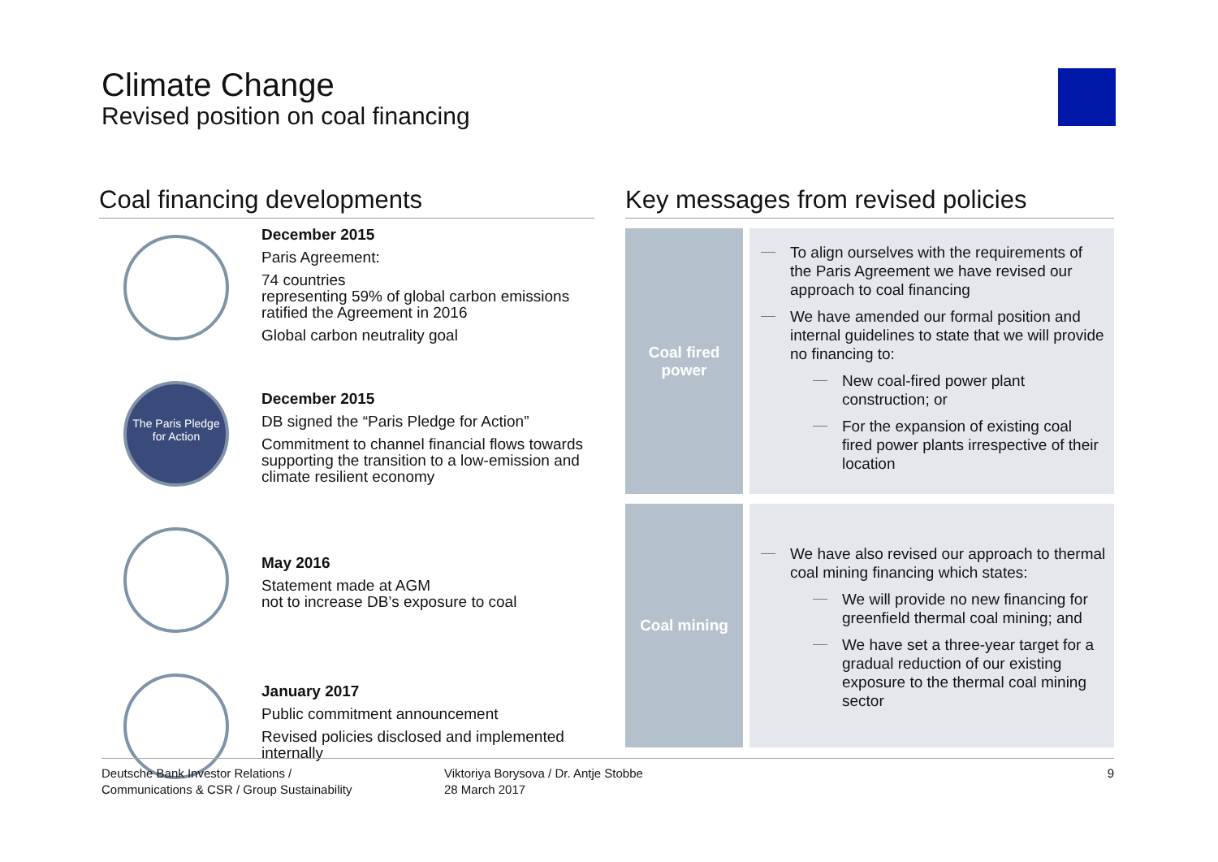Climate Change
Revised position on coal financing
Coal financing developments
December 2015
Paris Agreement:
74 countries
representing 59% of global carbon emissions
ratified the Agreement in 2016
Global carbon neutrality goal
The Paris Pledge for Action
December 2015
DB signed the “Paris Pledge for Action”
Commitment to channel financial flows towards supporting the transition to a low-emission and climate resilient economy
May 2016
Statement made at AGM
not to increase DB’s exposure to coal
January 2017
Public commitment announcement
Revised policies disclosed and implemented internally
Key messages from revised policies
Coal fired
power
To align ourselves with the requirements of the Paris Agreement we have revised our approach to coal financing
We have amended our formal position and internal guidelines to state that we will provide no financing to:
New coal-fired power plant construction; or
For the expansion of existing coal fired power plants irrespective of their location
Coal mining
We have also revised our approach to thermal coal mining financing which states:
We will provide no new financing for greenfield thermal coal mining; and
We have set a three-year target for a gradual reduction of our existing exposure to the thermal coal mining sector
Deutsche Bank Investor Relations /
Communications & CSR / Group Sustainability
Viktoriya Borysova / Dr. Antje Stobbe
28 March 2017
9